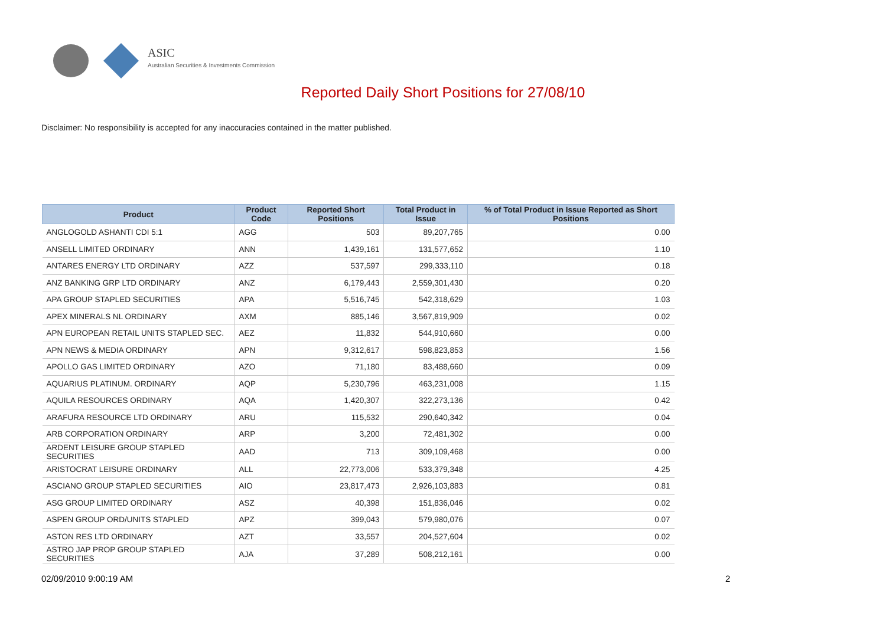ASIC
Australian Securities & Investments Commission
Reported Daily Short Positions for 27/08/10
Disclaimer: No responsibility is accepted for any inaccuracies contained in the matter published.
| Product | Product Code | Reported Short Positions | Total Product in Issue | % of Total Product in Issue Reported as Short Positions |
| --- | --- | --- | --- | --- |
| ANGLOGOLD ASHANTI CDI 5:1 | AGG | 503 | 89,207,765 | 0.00 |
| ANSELL LIMITED ORDINARY | ANN | 1,439,161 | 131,577,652 | 1.10 |
| ANTARES ENERGY LTD ORDINARY | AZZ | 537,597 | 299,333,110 | 0.18 |
| ANZ BANKING GRP LTD ORDINARY | ANZ | 6,179,443 | 2,559,301,430 | 0.20 |
| APA GROUP STAPLED SECURITIES | APA | 5,516,745 | 542,318,629 | 1.03 |
| APEX MINERALS NL ORDINARY | AXM | 885,146 | 3,567,819,909 | 0.02 |
| APN EUROPEAN RETAIL UNITS STAPLED SEC. | AEZ | 11,832 | 544,910,660 | 0.00 |
| APN NEWS & MEDIA ORDINARY | APN | 9,312,617 | 598,823,853 | 1.56 |
| APOLLO GAS LIMITED ORDINARY | AZO | 71,180 | 83,488,660 | 0.09 |
| AQUARIUS PLATINUM. ORDINARY | AQP | 5,230,796 | 463,231,008 | 1.15 |
| AQUILA RESOURCES ORDINARY | AQA | 1,420,307 | 322,273,136 | 0.42 |
| ARAFURA RESOURCE LTD ORDINARY | ARU | 115,532 | 290,640,342 | 0.04 |
| ARB CORPORATION ORDINARY | ARP | 3,200 | 72,481,302 | 0.00 |
| ARDENT LEISURE GROUP STAPLED SECURITIES | AAD | 713 | 309,109,468 | 0.00 |
| ARISTOCRAT LEISURE ORDINARY | ALL | 22,773,006 | 533,379,348 | 4.25 |
| ASCIANO GROUP STAPLED SECURITIES | AIO | 23,817,473 | 2,926,103,883 | 0.81 |
| ASG GROUP LIMITED ORDINARY | ASZ | 40,398 | 151,836,046 | 0.02 |
| ASPEN GROUP ORD/UNITS STAPLED | APZ | 399,043 | 579,980,076 | 0.07 |
| ASTON RES LTD ORDINARY | AZT | 33,557 | 204,527,604 | 0.02 |
| ASTRO JAP PROP GROUP STAPLED SECURITIES | AJA | 37,289 | 508,212,161 | 0.00 |
02/09/2010 9:00:19 AM 2